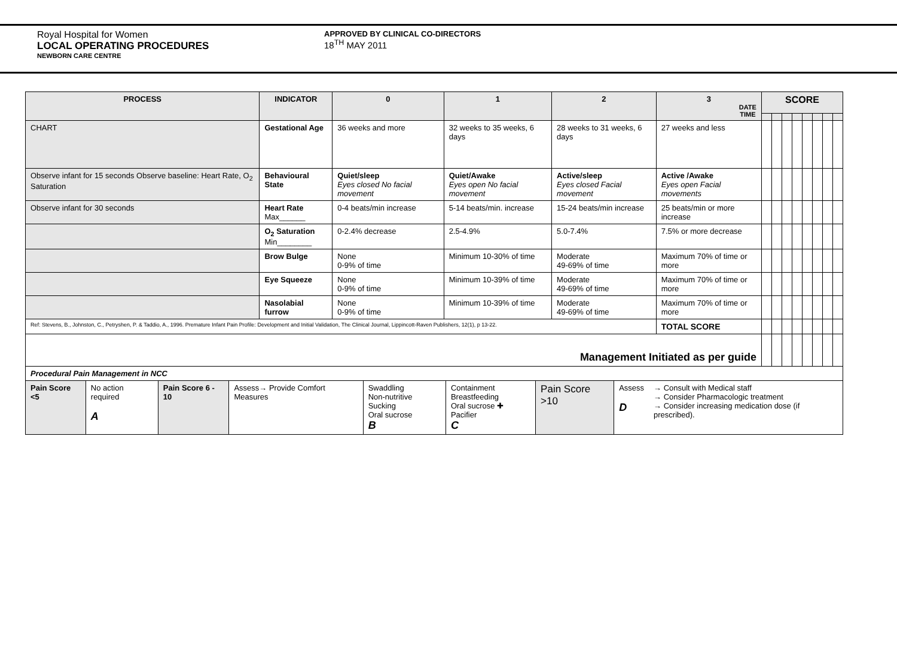Royal Hospital for Women
LOCAL OPERATING PROCEDURES
NEWBORN CARE CENTRE
APPROVED BY CLINICAL CO-DIRECTORS
18<sup>TH</sup> MAY 2011
| PROCESS | INDICATOR | 0 | 1 | 2 | 3 DATE TIME | SCORE | | | | | | | |
| --- | --- | --- | --- | --- | --- | --- | --- | --- | --- | --- | --- | --- | --- |
| CHART | Gestational Age | 36 weeks and more | 32 weeks to 35 weeks, 6 days | 28 weeks to 31 weeks, 6 days | 27 weeks and less | | | | | | | | |
| Observe infant for 15 seconds Observe baseline: Heart Rate, O<sub>2</sub> Saturation | Behavioural State | Quiet/sleep Eyes closed No facial movement | Quiet/Awake Eyes open No facial movement | Active/sleep Eyes closed Facial movement | Active /Awake Eyes open Facial movements | | | | | | | | |
| Observe infant for 30 seconds | Heart Rate Max______ | 0-4 beats/min increase | 5-14 beats/min. increase | 15-24 beats/min increase | 25 beats/min or more increase | | | | | | | | |
| | O<sub>2</sub> Saturation Min________ | 0-2.4% decrease | 2.5-4.9% | 5.0-7.4% | 7.5% or more decrease | | | | | | | | |
| | Brow Bulge | None 0-9% of time | Minimum 10-30% of time | Moderate 49-69% of time | Maximum 70% of time or more | | | | | | | | |
| | Eye Squeeze | None 0-9% of time | Minimum 10-39% of time | Moderate 49-69% of time | Maximum 70% of time or more | | | | | | | | |
| | Nasolabial furrow | None 0-9% of time | Minimum 10-39% of time | Moderate 49-69% of time | Maximum 70% of time or more | | | | | | | | |
| Ref: Stevens, B., Johnston, C., Petryshen, P. & Taddio, A., 1996. Premature Infant Pain Profile: Development and Initial Validation, The Clinical Journal, Lippincott-Raven Publishers, 12(1), p 13-22. | | | | | TOTAL SCORE | | | | | | | | |
| Management Initiated as per guide | | | | | | | | | | | | | |
| Procedural Pain Management in NCC | | | | | | | | | | | | | |
| / Pain Score <5 / No action required A / Pain Score 6 - 10 / Assess→ Provide Comfort Measures / Swaddling Non-nutritive Sucking Oral sucrose B / Containment Breastfeeding Oral sucrose ✚ Pacifier C / Pain Score >10 / Assess D / → Consult with Medical staff → Consider Pharmacologic treatment → Consider increasing medication dose (if prescribed). / | | | | | | | | | | | | | |